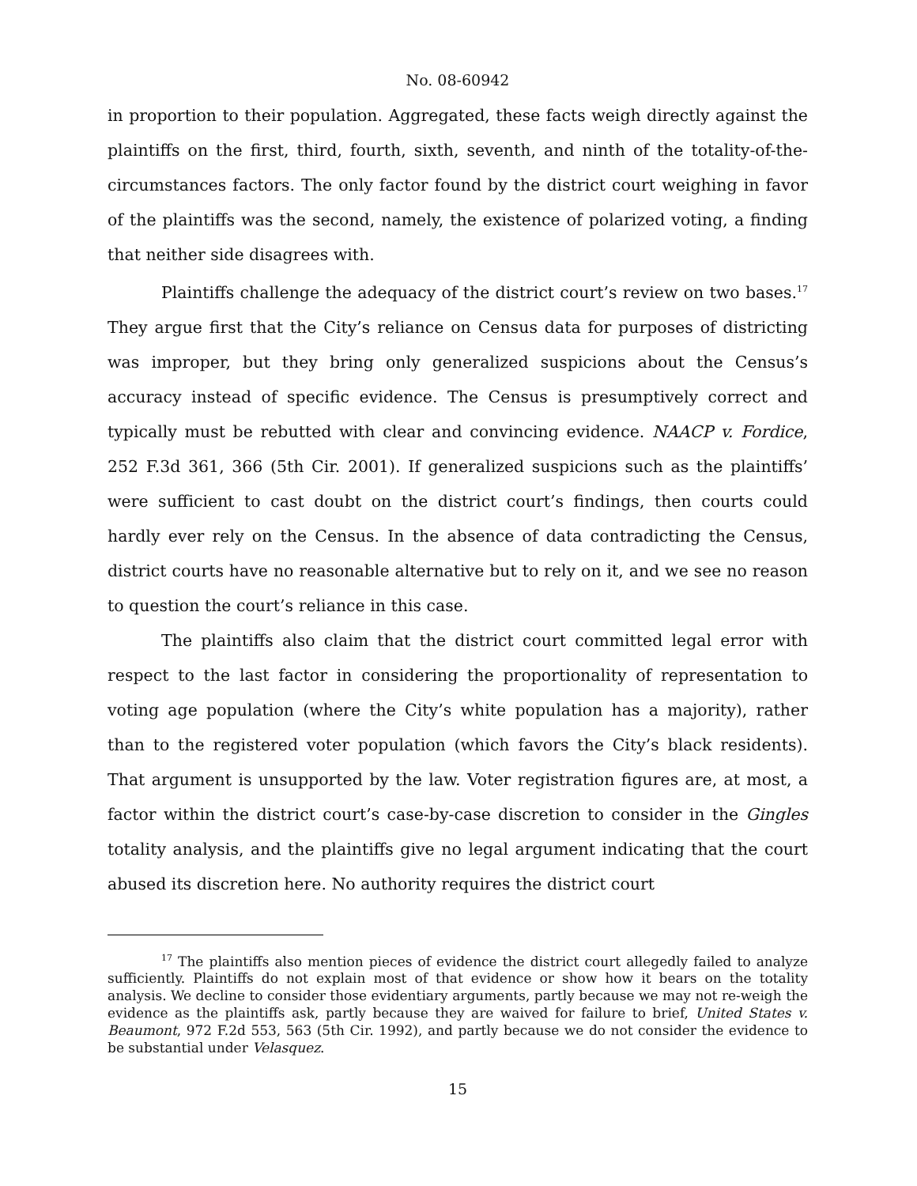No. 08-60942
in proportion to their population. Aggregated, these facts weigh directly against the plaintiffs on the first, third, fourth, sixth, seventh, and ninth of the totality-of-the-circumstances factors. The only factor found by the district court weighing in favor of the plaintiffs was the second, namely, the existence of polarized voting, a finding that neither side disagrees with.
Plaintiffs challenge the adequacy of the district court’s review on two bases.<sup>17</sup> They argue first that the City’s reliance on Census data for purposes of districting was improper, but they bring only generalized suspicions about the Census’s accuracy instead of specific evidence. The Census is presumptively correct and typically must be rebutted with clear and convincing evidence. NAACP v. Fordice, 252 F.3d 361, 366 (5th Cir. 2001). If generalized suspicions such as the plaintiffs’ were sufficient to cast doubt on the district court’s findings, then courts could hardly ever rely on the Census. In the absence of data contradicting the Census, district courts have no reasonable alternative but to rely on it, and we see no reason to question the court’s reliance in this case.
The plaintiffs also claim that the district court committed legal error with respect to the last factor in considering the proportionality of representation to voting age population (where the City’s white population has a majority), rather than to the registered voter population (which favors the City’s black residents). That argument is unsupported by the law. Voter registration figures are, at most, a factor within the district court’s case-by-case discretion to consider in the Gingles totality analysis, and the plaintiffs give no legal argument indicating that the court abused its discretion here. No authority requires the district court
<sup>17</sup> The plaintiffs also mention pieces of evidence the district court allegedly failed to analyze sufficiently. Plaintiffs do not explain most of that evidence or show how it bears on the totality analysis. We decline to consider those evidentiary arguments, partly because we may not re-weigh the evidence as the plaintiffs ask, partly because they are waived for failure to brief, United States v. Beaumont, 972 F.2d 553, 563 (5th Cir. 1992), and partly because we do not consider the evidence to be substantial under Velasquez.
15